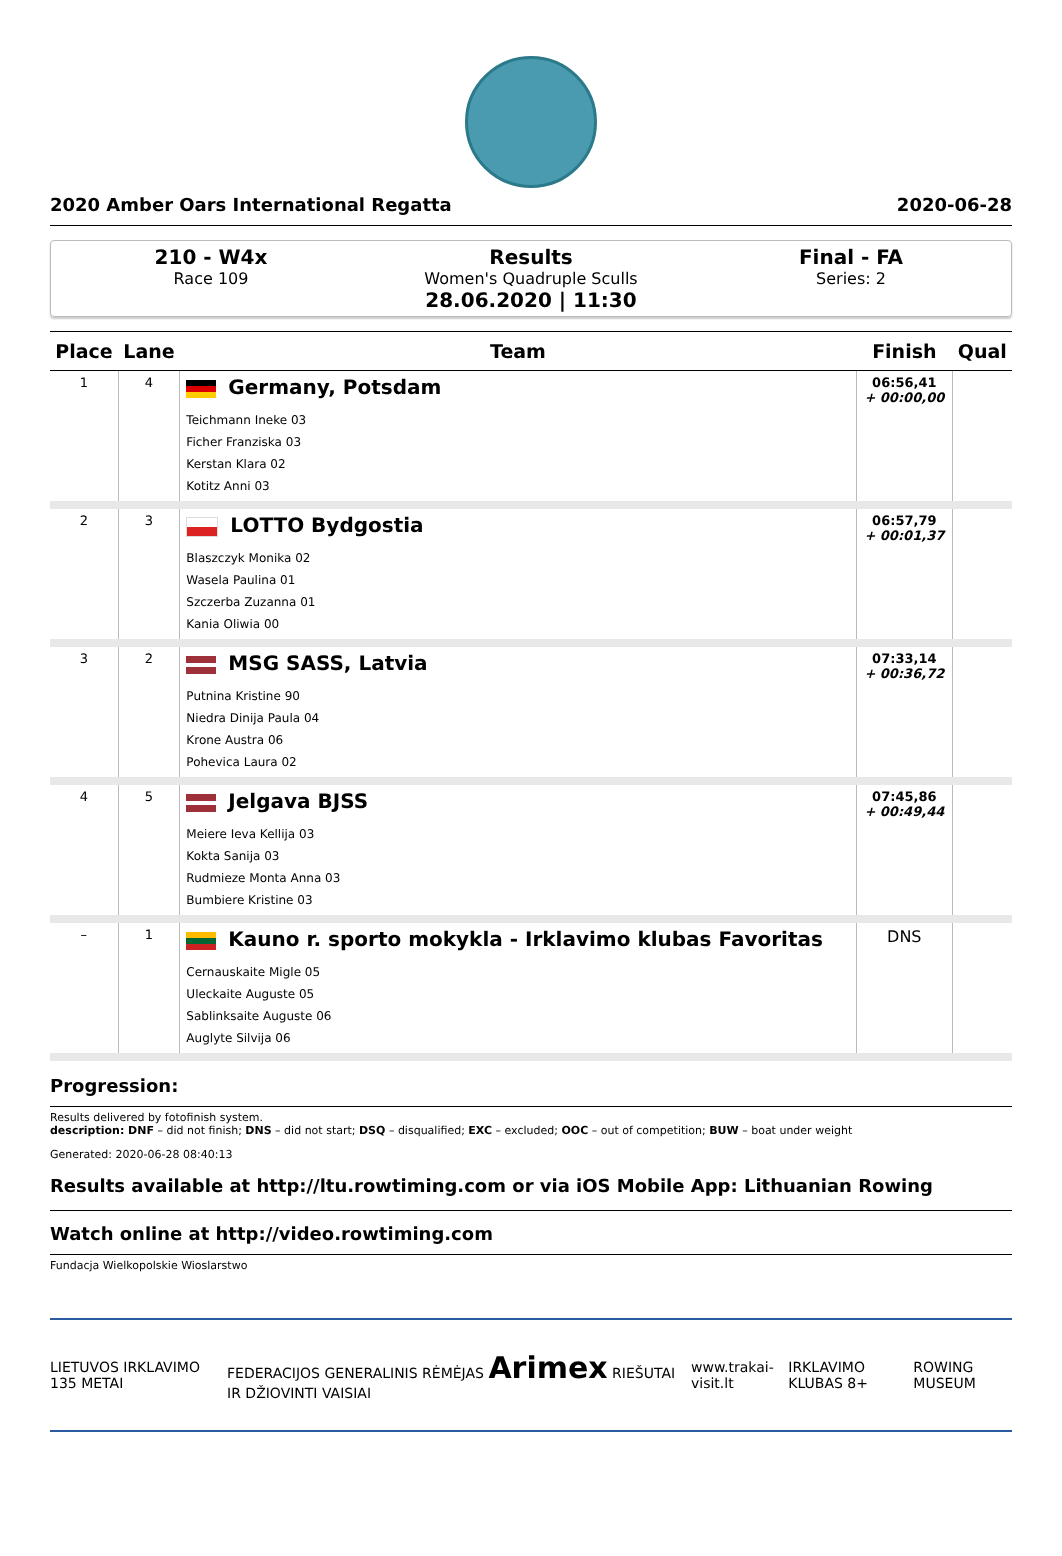2020 Amber Oars International Regatta 2020-06-28
210 - W4x
Race 109
Results
Women's Quadruple Sculls
28.06.2020 | 11:30
Final - FA
Series: 2
| Place | Lane | Team | Finish | Qual |
| --- | --- | --- | --- | --- |
| 1 | 4 | Germany, Potsdam Teichmann Ineke 03 Ficher Franziska 03 Kerstan Klara 02 Kotitz Anni 03 | 06:56,41 + 00:00,00 | |
| 2 | 3 | LOTTO Bydgostia Blaszczyk Monika 02 Wasela Paulina 01 Szczerba Zuzanna 01 Kania Oliwia 00 | 06:57,79 + 00:01,37 | |
| 3 | 2 | MSG SASS, Latvia Putnina Kristine 90 Niedra Dinija Paula 04 Krone Austra 06 Pohevica Laura 02 | 07:33,14 + 00:36,72 | |
| 4 | 5 | Jelgava BJSS Meiere Ieva Kellija 03 Kokta Sanija 03 Rudmieze Monta Anna 03 Bumbiere Kristine 03 | 07:45,86 + 00:49,44 | |
| – | 1 | Kauno r. sporto mokykla - Irklavimo klubas Favoritas Cernauskaite Migle 05 Uleckaite Auguste 05 Sablinksaite Auguste 06 Auglyte Silvija 06 | DNS | |
Progression:
Results delivered by fotofinish system.
description: DNF – did not finish; DNS – did not start; DSQ – disqualified; EXC – excluded; OOC – out of competition; BUW – boat under weight
Generated: 2020-06-28 08:40:13
Results available at http://ltu.rowtiming.com or via iOS Mobile App: Lithuanian Rowing
Watch online at http://video.rowtiming.com
Fundacja Wielkopolskie Wioslarstwo
LIETUVOS IRKLAVIMO 135 METAI FEDERACIJOS GENERALINIS RĖMĖJAS Arimex RIEŠUTAI IR DŽIOVINTI VAISIAI www.trakai-visit.lt IRKLAVIMO KLUBAS 8+ ROWING MUSEUM